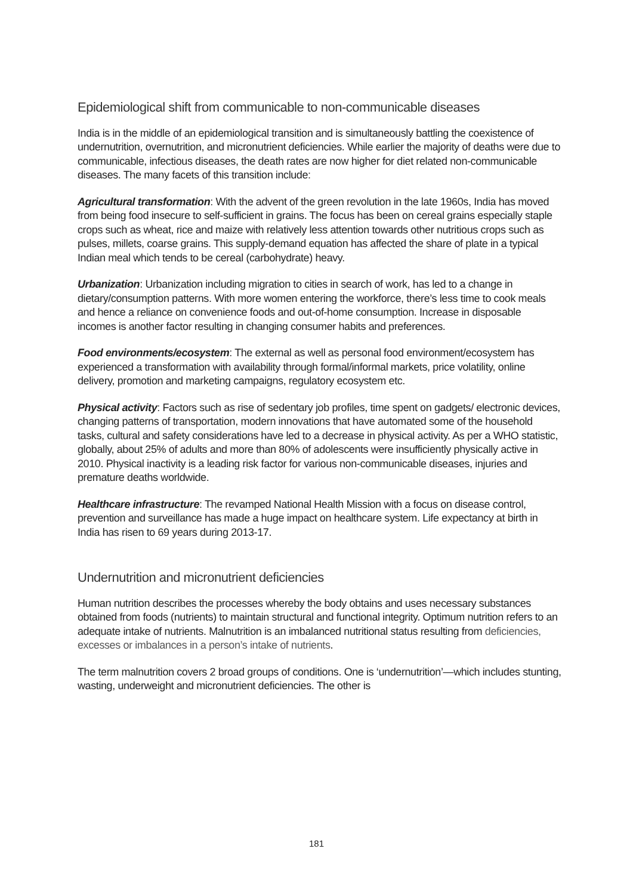Epidemiological shift from communicable to non-communicable diseases
India is in the middle of an epidemiological transition and is simultaneously battling the coexistence of undernutrition, overnutrition, and micronutrient deficiencies. While earlier the majority of deaths were due to communicable, infectious diseases, the death rates are now higher for diet related non-communicable diseases. The many facets of this transition include:
Agricultural transformation: With the advent of the green revolution in the late 1960s, India has moved from being food insecure to self-sufficient in grains. The focus has been on cereal grains especially staple crops such as wheat, rice and maize with relatively less attention towards other nutritious crops such as pulses, millets, coarse grains. This supply-demand equation has affected the share of plate in a typical Indian meal which tends to be cereal (carbohydrate) heavy.
Urbanization: Urbanization including migration to cities in search of work, has led to a change in dietary/consumption patterns. With more women entering the workforce, there’s less time to cook meals and hence a reliance on convenience foods and out-of-home consumption. Increase in disposable incomes is another factor resulting in changing consumer habits and preferences.
Food environments/ecosystem: The external as well as personal food environment/ecosystem has experienced a transformation with availability through formal/informal markets, price volatility, online delivery, promotion and marketing campaigns, regulatory ecosystem etc.
Physical activity: Factors such as rise of sedentary job profiles, time spent on gadgets/ electronic devices, changing patterns of transportation, modern innovations that have automated some of the household tasks, cultural and safety considerations have led to a decrease in physical activity. As per a WHO statistic, globally, about 25% of adults and more than 80% of adolescents were insufficiently physically active in 2010. Physical inactivity is a leading risk factor for various non-communicable diseases, injuries and premature deaths worldwide.
Healthcare infrastructure: The revamped National Health Mission with a focus on disease control, prevention and surveillance has made a huge impact on healthcare system. Life expectancy at birth in India has risen to 69 years during 2013-17.
Undernutrition and micronutrient deficiencies
Human nutrition describes the processes whereby the body obtains and uses necessary substances obtained from foods (nutrients) to maintain structural and functional integrity. Optimum nutrition refers to an adequate intake of nutrients. Malnutrition is an imbalanced nutritional status resulting from deficiencies, excesses or imbalances in a person’s intake of nutrients.
The term malnutrition covers 2 broad groups of conditions. One is ‘undernutrition’—which includes stunting, wasting, underweight and micronutrient deficiencies. The other is
181